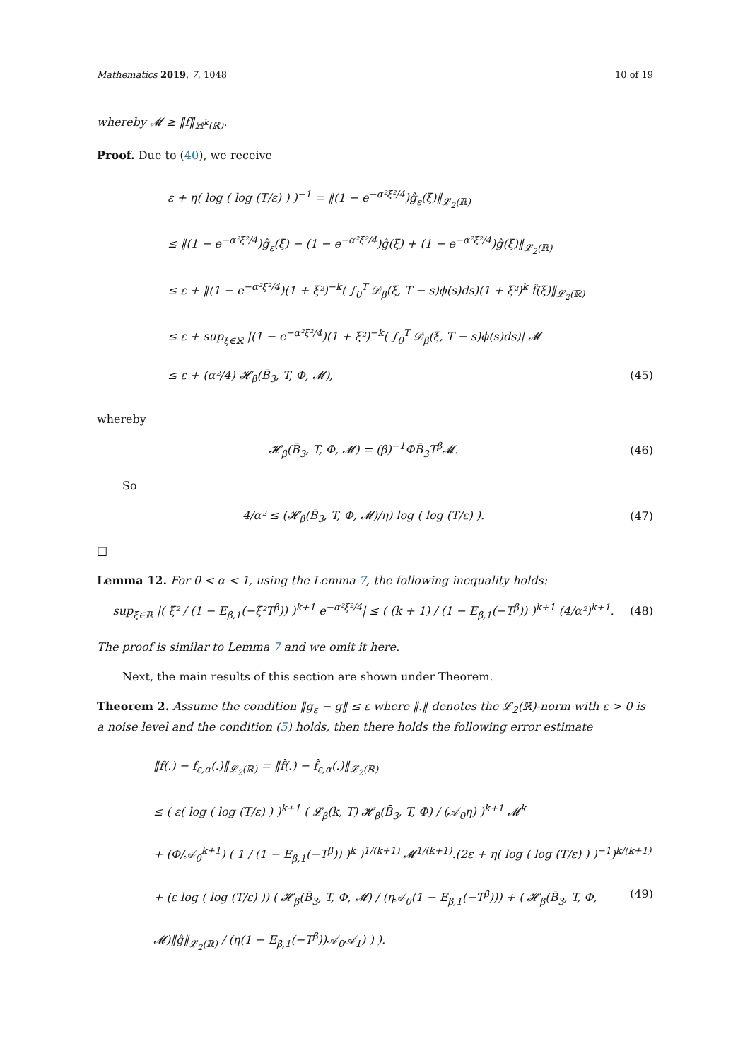Mathematics 2019, 7, 1048 10 of 19
whereby 𝓜 ≥ ‖f‖<sub>ℍ<sup>k</sup>(ℝ)</sub>.
Proof. Due to (40), we receive
ε + η( log ( log (T/ε) ) )<sup>−1</sup> = ‖(1 − e<sup>−α²ξ²/4</sup>)ĝ<sub>ε</sub>(ξ)‖<sub>𝓛<sub>2</sub>(ℝ)</sub>
≤ ‖(1 − e<sup>−α²ξ²/4</sup>)ĝ<sub>ε</sub>(ξ) − (1 − e<sup>−α²ξ²/4</sup>)ĝ(ξ) + (1 − e<sup>−α²ξ²/4</sup>)ĝ(ξ)‖<sub>𝓛<sub>2</sub>(ℝ)</sub>
≤ ε + ‖(1 − e<sup>−α²ξ²/4</sup>)(1 + ξ²)<sup>−k</sup>( ∫<sub>0</sub><sup>T</sup> 𝒟<sub>β</sub>(ξ, T − s)ϕ(s)ds)(1 + ξ²)<sup>k</sup> f̂(ξ)‖<sub>𝓛<sub>2</sub>(ℝ)</sub>
≤ ε + sup<sub>ξ∈ℝ</sub> |(1 − e<sup>−α²ξ²/4</sup>)(1 + ξ²)<sup>−k</sup>( ∫<sub>0</sub><sup>T</sup> 𝒟<sub>β</sub>(ξ, T − s)ϕ(s)ds)| 𝓜
≤ ε + (α²/4) 𝓗<sub>β</sub>(B̄<sub>3</sub>, T, Φ, 𝓜), (45)
whereby
𝓗<sub>β</sub>(B̄<sub>3</sub>, T, Φ, 𝓜) = (β)<sup>−1</sup>ΦB̄<sub>3</sub>T<sup>β</sup>𝓜. (46)
So
4/α² ≤ (𝓗<sub>β</sub>(B̄<sub>3</sub>, T, Φ, 𝓜)/η) log ( log (T/ε) ). (47)
□
Lemma 12. For 0 < α < 1, using the Lemma 7, the following inequality holds:
sup<sub>ξ∈ℝ</sub> |( ξ² / (1 − E<sub>β,1</sub>(−ξ²T<sup>β</sup>)) )<sup>k+1</sup> e<sup>−α²ξ²/4</sup>| ≤ ( (k + 1) / (1 − E<sub>β,1</sub>(−T<sup>β</sup>)) )<sup>k+1</sup> (4/α²)<sup>k+1</sup>. (48)
The proof is similar to Lemma 7 and we omit it here.
Next, the main results of this section are shown under Theorem.
Theorem 2. Assume the condition ‖g<sub>ε</sub> − g‖ ≤ ε where ‖.‖ denotes the 𝓛<sub>2</sub>(ℝ)-norm with ε > 0 is a noise level and the condition (5) holds, then there holds the following error estimate
‖f(.) − f<sub>ε,α</sub>(.)‖<sub>𝓛<sub>2</sub>(ℝ)</sub> = ‖f̂(.) − f̂<sub>ε,α</sub>(.)‖<sub>𝓛<sub>2</sub>(ℝ)</sub>
≤ ( ε( log ( log (T/ε) ) )<sup>k+1</sup> ( 𝓛<sub>β</sub>(k, T) 𝓗<sub>β</sub>(B̄<sub>3</sub>, T, Φ) / (𝒜<sub>0</sub>η) )<sup>k+1</sup> 𝓜<sup>k</sup>
+ (Φ/𝒜<sub>0</sub><sup>k+1</sup>) ( 1 / (1 − E<sub>β,1</sub>(−T<sup>β</sup>)) )<sup>k</sup> )<sup>1/(k+1)</sup> 𝓜<sup>1/(k+1)</sup>.(2ε + η( log ( log (T/ε) ) )<sup>−1</sup>)<sup>k/(k+1)</sup>
+ (ε log ( log (T/ε) )) ( 𝓗<sub>β</sub>(B̄<sub>3</sub>, T, Φ, 𝓜) / (η𝒜<sub>0</sub>(1 − E<sub>β,1</sub>(−T<sup>β</sup>))) + ( 𝓗<sub>β</sub>(B̄<sub>3</sub>, T, Φ, 𝓜)‖ĝ‖<sub>𝓛<sub>2</sub>(ℝ)</sub> / (η(1 − E<sub>β,1</sub>(−T<sup>β</sup>))𝒜<sub>0</sub>𝒜<sub>1</sub>) ) ). (49)